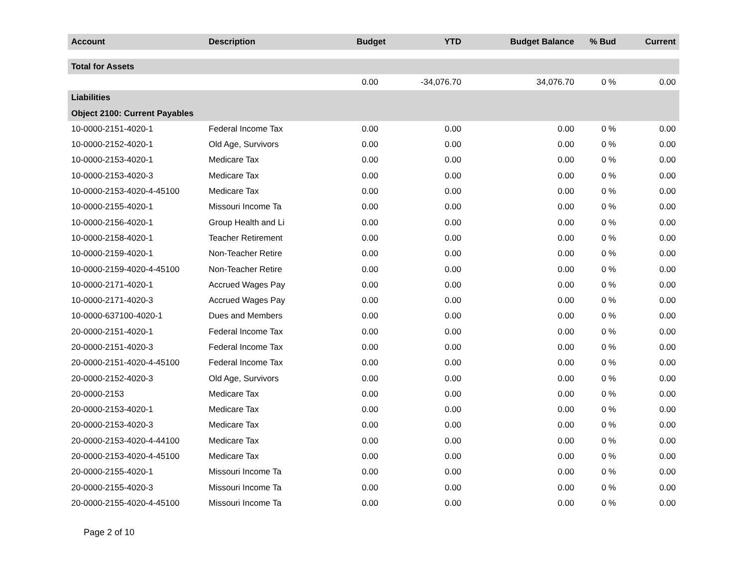| Account | Description | Budget | YTD | Budget Balance | % Bud | Current |
| --- | --- | --- | --- | --- | --- | --- |
| Total for Assets | | | | | | |
| | | 0.00 | -34,076.70 | 34,076.70 | 0 % | 0.00 |
| Liabilities | | | | | | |
| Object 2100: Current Payables | | | | | | |
| 10-0000-2151-4020-1 | Federal Income Tax | 0.00 | 0.00 | 0.00 | 0 % | 0.00 |
| 10-0000-2152-4020-1 | Old Age, Survivors | 0.00 | 0.00 | 0.00 | 0 % | 0.00 |
| 10-0000-2153-4020-1 | Medicare Tax | 0.00 | 0.00 | 0.00 | 0 % | 0.00 |
| 10-0000-2153-4020-3 | Medicare Tax | 0.00 | 0.00 | 0.00 | 0 % | 0.00 |
| 10-0000-2153-4020-4-45100 | Medicare Tax | 0.00 | 0.00 | 0.00 | 0 % | 0.00 |
| 10-0000-2155-4020-1 | Missouri Income Ta | 0.00 | 0.00 | 0.00 | 0 % | 0.00 |
| 10-0000-2156-4020-1 | Group Health and Li | 0.00 | 0.00 | 0.00 | 0 % | 0.00 |
| 10-0000-2158-4020-1 | Teacher Retirement | 0.00 | 0.00 | 0.00 | 0 % | 0.00 |
| 10-0000-2159-4020-1 | Non-Teacher Retire | 0.00 | 0.00 | 0.00 | 0 % | 0.00 |
| 10-0000-2159-4020-4-45100 | Non-Teacher Retire | 0.00 | 0.00 | 0.00 | 0 % | 0.00 |
| 10-0000-2171-4020-1 | Accrued Wages Pay | 0.00 | 0.00 | 0.00 | 0 % | 0.00 |
| 10-0000-2171-4020-3 | Accrued Wages Pay | 0.00 | 0.00 | 0.00 | 0 % | 0.00 |
| 10-0000-637100-4020-1 | Dues and Members | 0.00 | 0.00 | 0.00 | 0 % | 0.00 |
| 20-0000-2151-4020-1 | Federal Income Tax | 0.00 | 0.00 | 0.00 | 0 % | 0.00 |
| 20-0000-2151-4020-3 | Federal Income Tax | 0.00 | 0.00 | 0.00 | 0 % | 0.00 |
| 20-0000-2151-4020-4-45100 | Federal Income Tax | 0.00 | 0.00 | 0.00 | 0 % | 0.00 |
| 20-0000-2152-4020-3 | Old Age, Survivors | 0.00 | 0.00 | 0.00 | 0 % | 0.00 |
| 20-0000-2153 | Medicare Tax | 0.00 | 0.00 | 0.00 | 0 % | 0.00 |
| 20-0000-2153-4020-1 | Medicare Tax | 0.00 | 0.00 | 0.00 | 0 % | 0.00 |
| 20-0000-2153-4020-3 | Medicare Tax | 0.00 | 0.00 | 0.00 | 0 % | 0.00 |
| 20-0000-2153-4020-4-44100 | Medicare Tax | 0.00 | 0.00 | 0.00 | 0 % | 0.00 |
| 20-0000-2153-4020-4-45100 | Medicare Tax | 0.00 | 0.00 | 0.00 | 0 % | 0.00 |
| 20-0000-2155-4020-1 | Missouri Income Ta | 0.00 | 0.00 | 0.00 | 0 % | 0.00 |
| 20-0000-2155-4020-3 | Missouri Income Ta | 0.00 | 0.00 | 0.00 | 0 % | 0.00 |
| 20-0000-2155-4020-4-45100 | Missouri Income Ta | 0.00 | 0.00 | 0.00 | 0 % | 0.00 |
Page 2 of 10